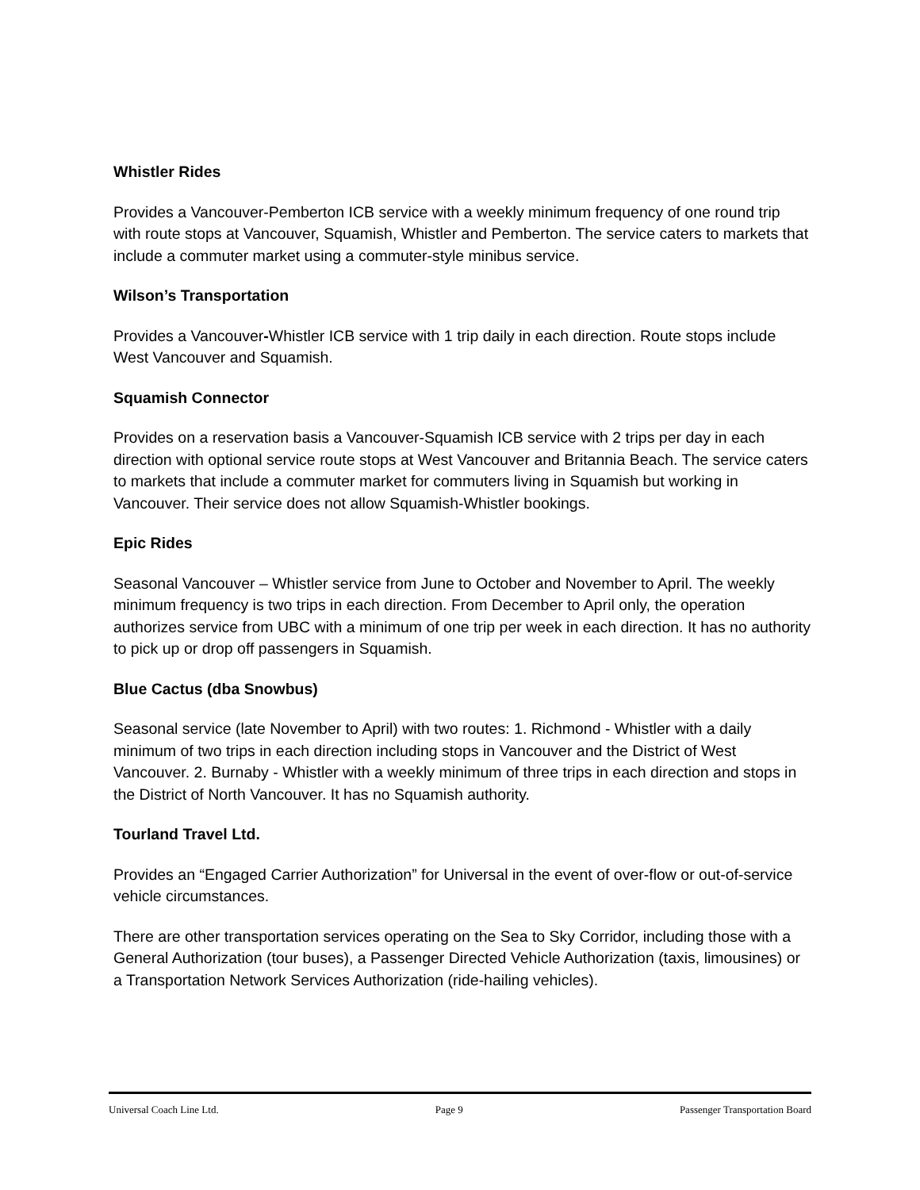Whistler Rides
Provides a Vancouver-Pemberton ICB service with a weekly minimum frequency of one round trip with route stops at Vancouver, Squamish, Whistler and Pemberton. The service caters to markets that include a commuter market using a commuter-style minibus service.
Wilson’s Transportation
Provides a Vancouver-Whistler ICB service with 1 trip daily in each direction. Route stops include West Vancouver and Squamish.
Squamish Connector
Provides on a reservation basis a Vancouver-Squamish ICB service with 2 trips per day in each direction with optional service route stops at West Vancouver and Britannia Beach. The service caters to markets that include a commuter market for commuters living in Squamish but working in Vancouver. Their service does not allow Squamish-Whistler bookings.
Epic Rides
Seasonal Vancouver – Whistler service from June to October and November to April. The weekly minimum frequency is two trips in each direction. From December to April only, the operation authorizes service from UBC with a minimum of one trip per week in each direction. It has no authority to pick up or drop off passengers in Squamish.
Blue Cactus (dba Snowbus)
Seasonal service (late November to April) with two routes: 1. Richmond - Whistler with a daily minimum of two trips in each direction including stops in Vancouver and the District of West Vancouver. 2. Burnaby - Whistler with a weekly minimum of three trips in each direction and stops in the District of North Vancouver. It has no Squamish authority.
Tourland Travel Ltd.
Provides an “Engaged Carrier Authorization” for Universal in the event of over-flow or out-of-service vehicle circumstances.
There are other transportation services operating on the Sea to Sky Corridor, including those with a General Authorization (tour buses), a Passenger Directed Vehicle Authorization (taxis, limousines) or a Transportation Network Services Authorization (ride-hailing vehicles).
Universal Coach Line Ltd. Page 9 Passenger Transportation Board